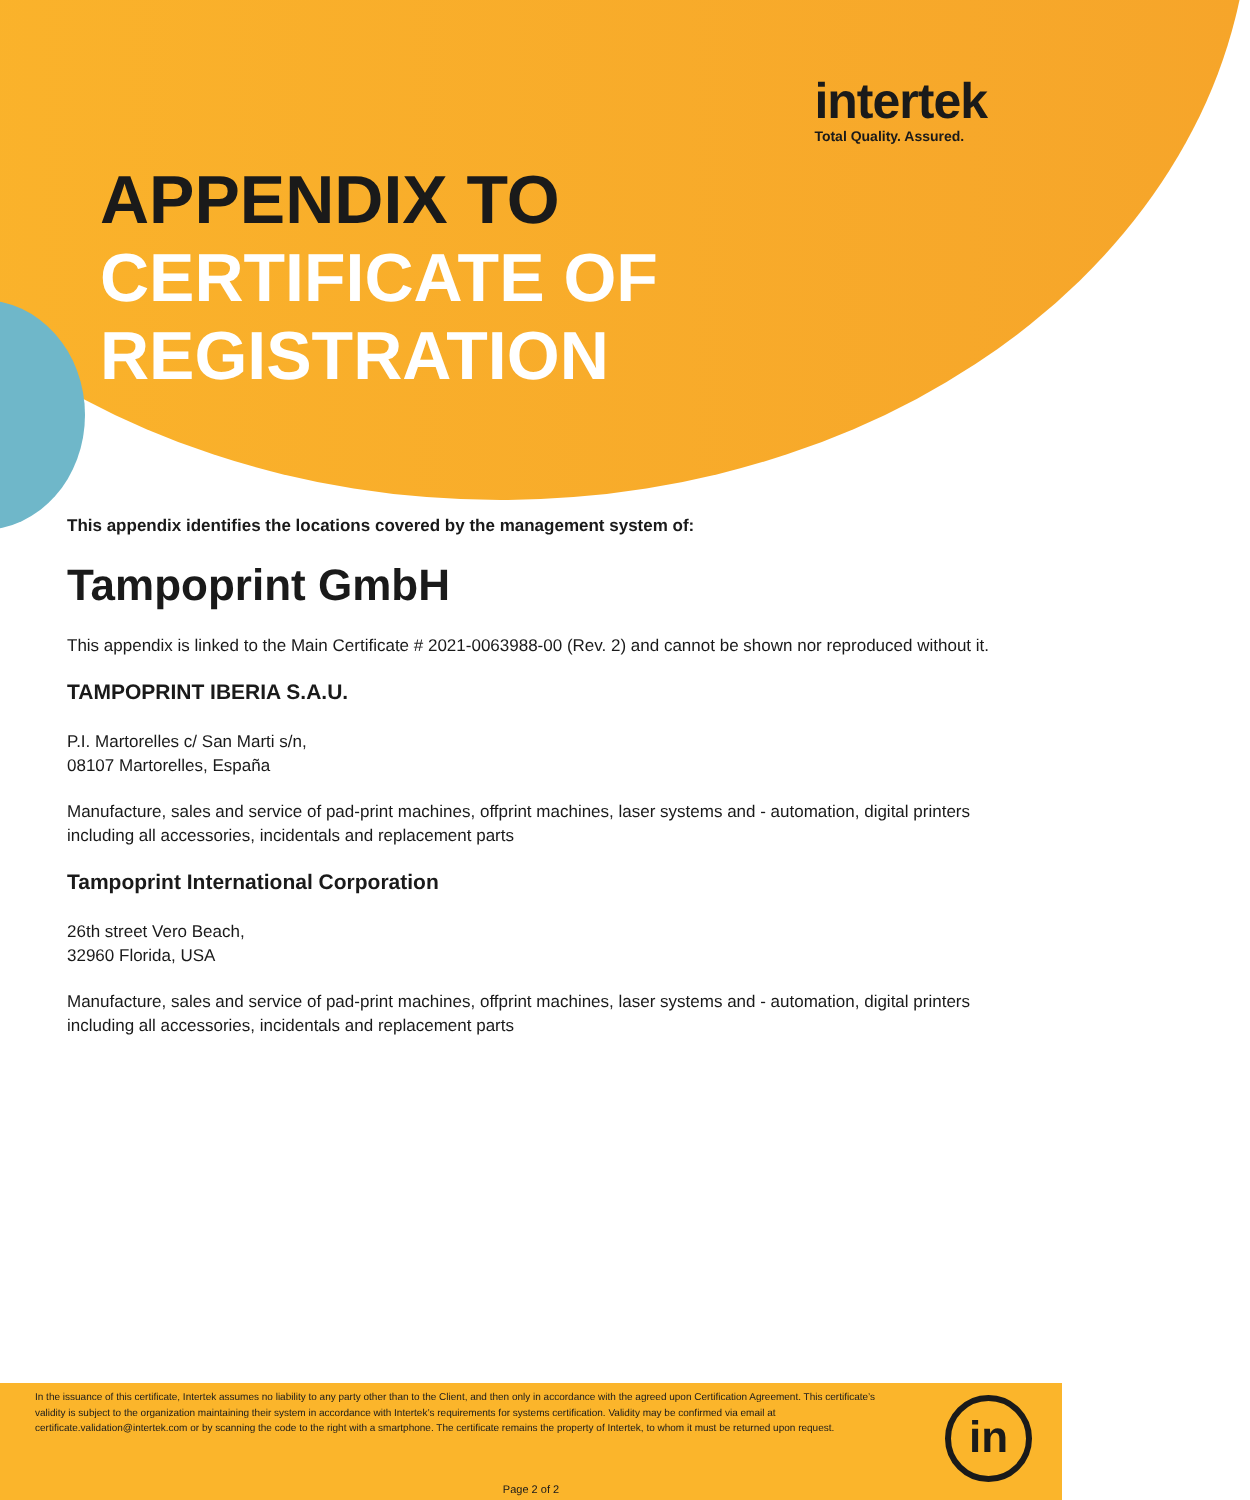intertek
Total Quality. Assured.
APPENDIX TO
CERTIFICATE OF
REGISTRATION
This appendix identifies the locations covered by the management system of:
Tampoprint GmbH
This appendix is linked to the Main Certificate # 2021-0063988-00 (Rev. 2) and cannot be shown nor reproduced without it.
TAMPOPRINT IBERIA S.A.U.
P.I. Martorelles c/ San Marti s/n,
08107 Martorelles, España
Manufacture, sales and service of pad-print machines, offprint machines, laser systems and - automation, digital printers including all accessories, incidentals and replacement parts
Tampoprint International Corporation
26th street Vero Beach,
32960 Florida, USA
Manufacture, sales and service of pad-print machines, offprint machines, laser systems and - automation, digital printers including all accessories, incidentals and replacement parts
In the issuance of this certificate, Intertek assumes no liability to any party other than to the Client, and then only in accordance with the agreed upon Certification Agreement. This certificate’s validity is subject to the organization maintaining their system in accordance with Intertek’s requirements for systems certification. Validity may be confirmed via email at certificate.validation@intertek.com or by scanning the code to the right with a smartphone. The certificate remains the property of Intertek, to whom it must be returned upon request.
in
Page 2 of 2